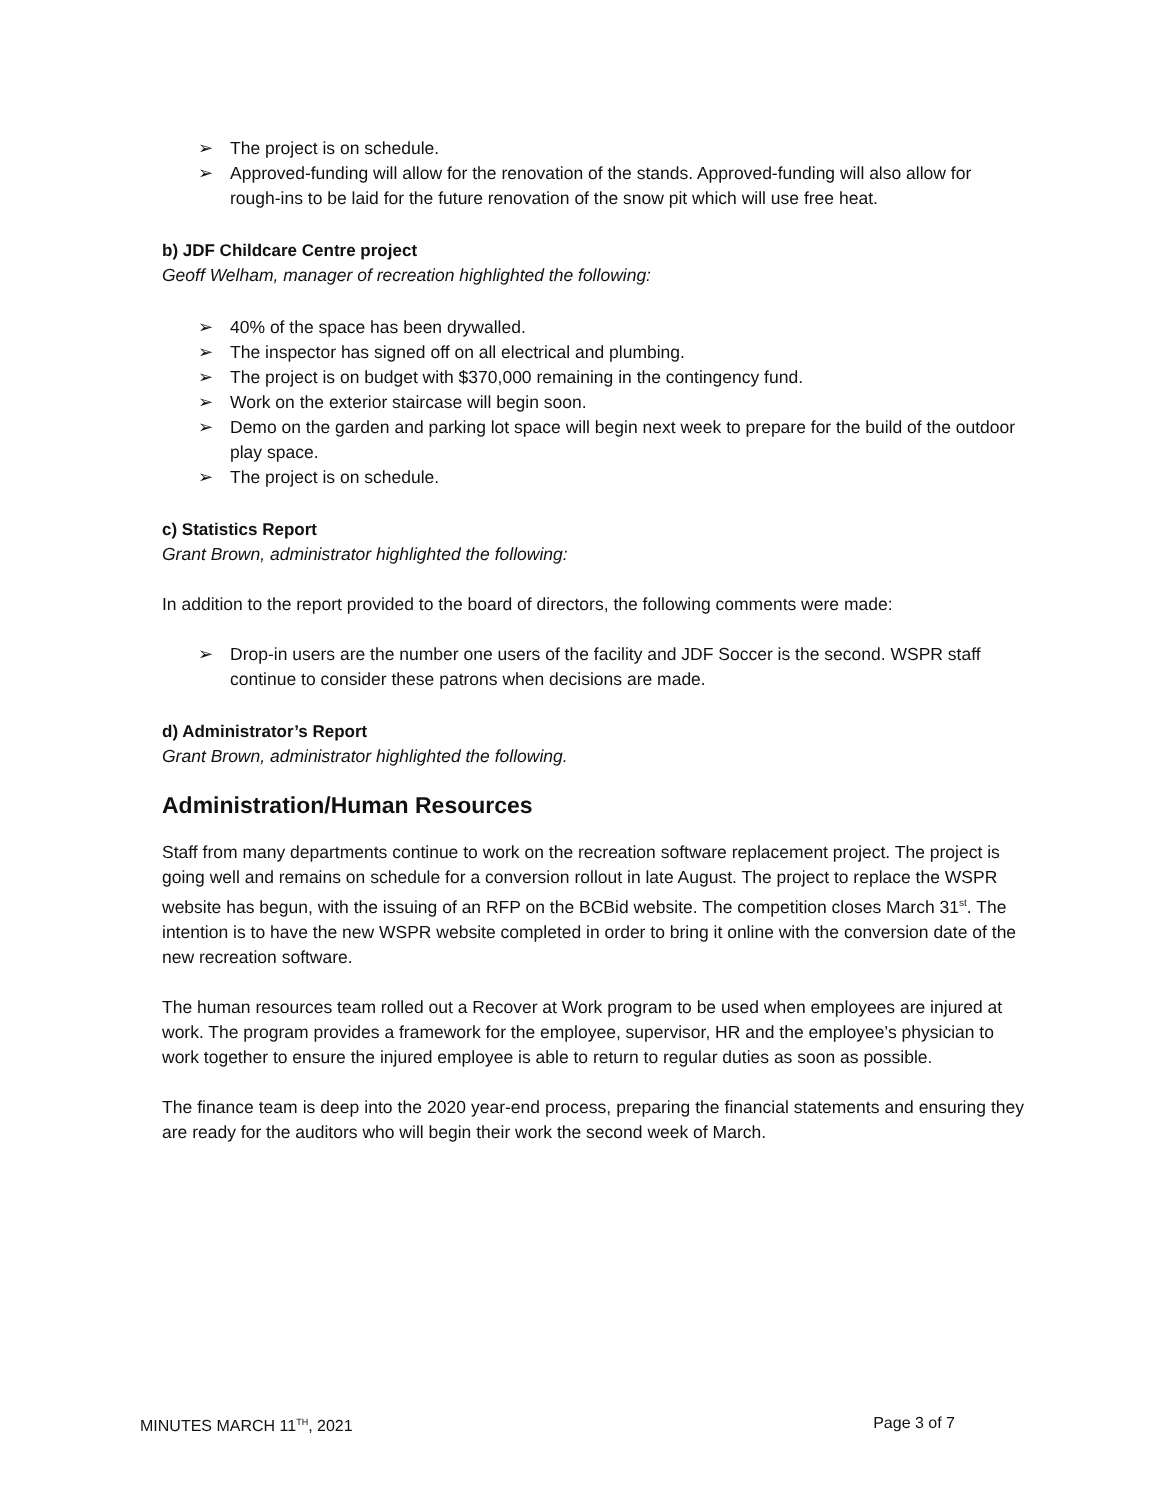➢ The project is on schedule.
➢ Approved-funding will allow for the renovation of the stands. Approved-funding will also allow for rough-ins to be laid for the future renovation of the snow pit which will use free heat.
b) JDF Childcare Centre project
Geoff Welham, manager of recreation highlighted the following:
➢ 40% of the space has been drywalled.
➢ The inspector has signed off on all electrical and plumbing.
➢ The project is on budget with $370,000 remaining in the contingency fund.
➢ Work on the exterior staircase will begin soon.
➢ Demo on the garden and parking lot space will begin next week to prepare for the build of the outdoor play space.
➢ The project is on schedule.
c) Statistics Report
Grant Brown, administrator highlighted the following:
In addition to the report provided to the board of directors, the following comments were made:
➢ Drop-in users are the number one users of the facility and JDF Soccer is the second. WSPR staff continue to consider these patrons when decisions are made.
d) Administrator’s Report
Grant Brown, administrator highlighted the following.
Administration/Human Resources
Staff from many departments continue to work on the recreation software replacement project. The project is going well and remains on schedule for a conversion rollout in late August. The project to replace the WSPR website has begun, with the issuing of an RFP on the BCBid website. The competition closes March 31<sup>st</sup>. The intention is to have the new WSPR website completed in order to bring it online with the conversion date of the new recreation software.
The human resources team rolled out a Recover at Work program to be used when employees are injured at work. The program provides a framework for the employee, supervisor, HR and the employee’s physician to work together to ensure the injured employee is able to return to regular duties as soon as possible.
The finance team is deep into the 2020 year-end process, preparing the financial statements and ensuring they are ready for the auditors who will begin their work the second week of March.
MINUTES MARCH 11<sup>TH</sup>, 2021 Page 3 of 7